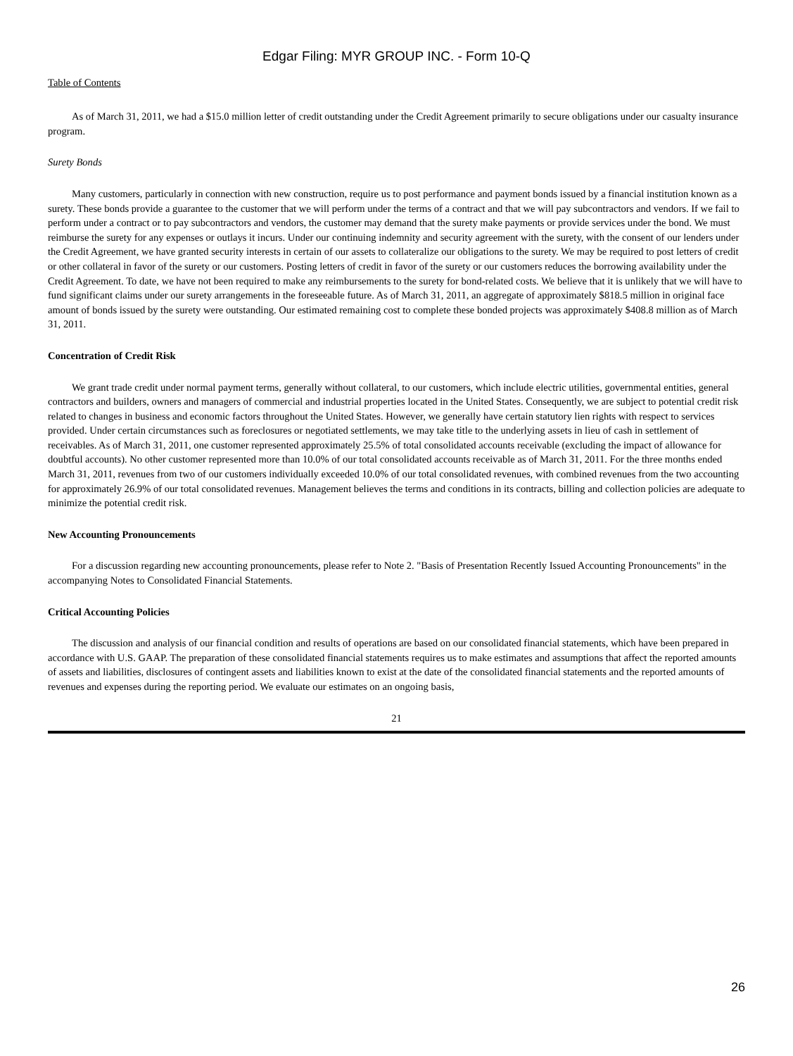Edgar Filing: MYR GROUP INC. - Form 10-Q
Table of Contents
As of March 31, 2011, we had a $15.0 million letter of credit outstanding under the Credit Agreement primarily to secure obligations under our casualty insurance program.
Surety Bonds
Many customers, particularly in connection with new construction, require us to post performance and payment bonds issued by a financial institution known as a surety. These bonds provide a guarantee to the customer that we will perform under the terms of a contract and that we will pay subcontractors and vendors. If we fail to perform under a contract or to pay subcontractors and vendors, the customer may demand that the surety make payments or provide services under the bond. We must reimburse the surety for any expenses or outlays it incurs. Under our continuing indemnity and security agreement with the surety, with the consent of our lenders under the Credit Agreement, we have granted security interests in certain of our assets to collateralize our obligations to the surety. We may be required to post letters of credit or other collateral in favor of the surety or our customers. Posting letters of credit in favor of the surety or our customers reduces the borrowing availability under the Credit Agreement. To date, we have not been required to make any reimbursements to the surety for bond-related costs. We believe that it is unlikely that we will have to fund significant claims under our surety arrangements in the foreseeable future. As of March 31, 2011, an aggregate of approximately $818.5 million in original face amount of bonds issued by the surety were outstanding. Our estimated remaining cost to complete these bonded projects was approximately $408.8 million as of March 31, 2011.
Concentration of Credit Risk
We grant trade credit under normal payment terms, generally without collateral, to our customers, which include electric utilities, governmental entities, general contractors and builders, owners and managers of commercial and industrial properties located in the United States. Consequently, we are subject to potential credit risk related to changes in business and economic factors throughout the United States. However, we generally have certain statutory lien rights with respect to services provided. Under certain circumstances such as foreclosures or negotiated settlements, we may take title to the underlying assets in lieu of cash in settlement of receivables. As of March 31, 2011, one customer represented approximately 25.5% of total consolidated accounts receivable (excluding the impact of allowance for doubtful accounts). No other customer represented more than 10.0% of our total consolidated accounts receivable as of March 31, 2011. For the three months ended March 31, 2011, revenues from two of our customers individually exceeded 10.0% of our total consolidated revenues, with combined revenues from the two accounting for approximately 26.9% of our total consolidated revenues. Management believes the terms and conditions in its contracts, billing and collection policies are adequate to minimize the potential credit risk.
New Accounting Pronouncements
For a discussion regarding new accounting pronouncements, please refer to Note 2. "Basis of Presentation Recently Issued Accounting Pronouncements" in the accompanying Notes to Consolidated Financial Statements.
Critical Accounting Policies
The discussion and analysis of our financial condition and results of operations are based on our consolidated financial statements, which have been prepared in accordance with U.S. GAAP. The preparation of these consolidated financial statements requires us to make estimates and assumptions that affect the reported amounts of assets and liabilities, disclosures of contingent assets and liabilities known to exist at the date of the consolidated financial statements and the reported amounts of revenues and expenses during the reporting period. We evaluate our estimates on an ongoing basis,
21
26